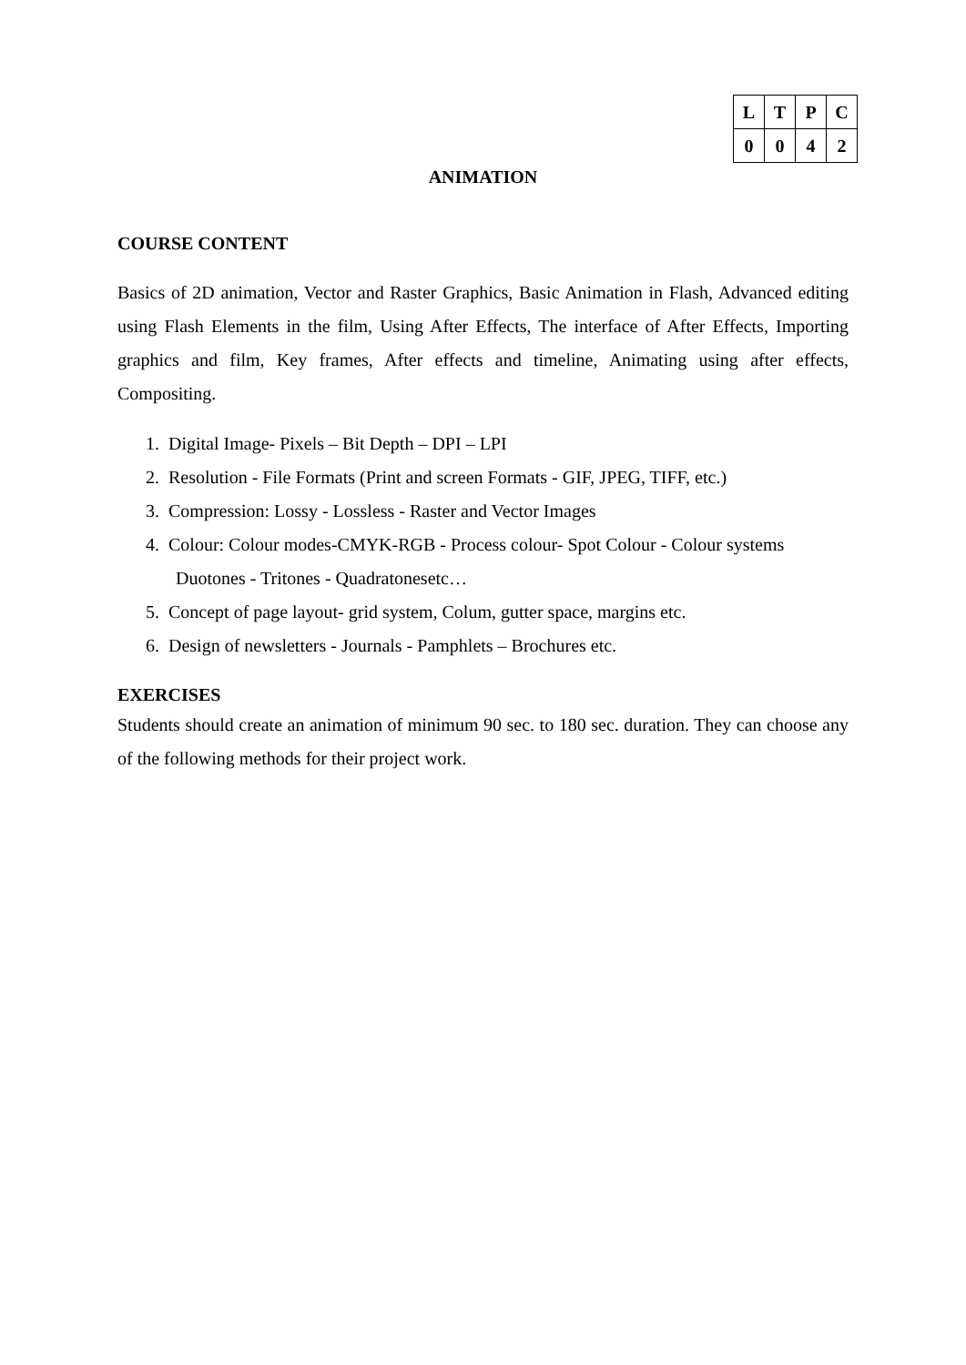| L | T | P | C |
| --- | --- | --- | --- |
| 0 | 0 | 4 | 2 |
ANIMATION
COURSE CONTENT
Basics of 2D animation, Vector and Raster Graphics, Basic Animation in Flash, Advanced editing using Flash Elements in the film, Using After Effects, The interface of After Effects, Importing graphics and film, Key frames, After effects and timeline, Animating using after effects, Compositing.
1. Digital Image- Pixels – Bit Depth – DPI – LPI
2. Resolution - File Formats (Print and screen Formats - GIF, JPEG, TIFF, etc.)
3. Compression: Lossy - Lossless - Raster and Vector Images
4. Colour: Colour modes-CMYK-RGB - Process colour- Spot Colour - Colour systems Duotones - Tritones - Quadratonesetc…
5. Concept of page layout- grid system, Colum, gutter space, margins etc.
6. Design of newsletters - Journals - Pamphlets – Brochures etc.
EXERCISES
Students should create an animation of minimum 90 sec. to 180 sec. duration. They can choose any of the following methods for their project work.